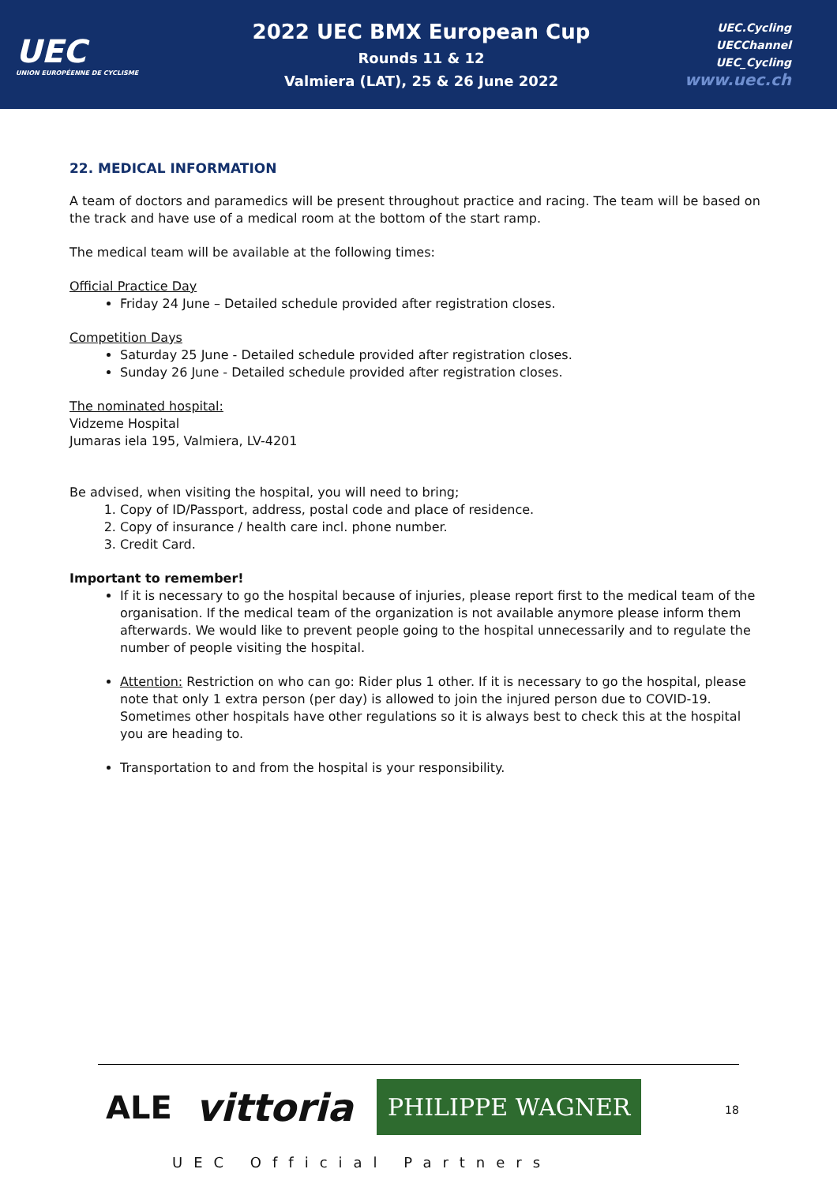UEC
UNION EUROPÉENNE DE CYCLISME
2022 UEC BMX European Cup
Rounds 11 & 12
Valmiera (LAT), 25 & 26 June 2022
UEC.Cycling
UECChannel
UEC_Cycling
www.uec.ch
22. MEDICAL INFORMATION
A team of doctors and paramedics will be present throughout practice and racing. The team will be based on the track and have use of a medical room at the bottom of the start ramp.
The medical team will be available at the following times:
Official Practice Day
Friday 24 June – Detailed schedule provided after registration closes.
Competition Days
Saturday 25 June - Detailed schedule provided after registration closes.
Sunday 26 June - Detailed schedule provided after registration closes.
The nominated hospital:
Vidzeme Hospital
Jumaras iela 195, Valmiera, LV-4201
Be advised, when visiting the hospital, you will need to bring;
1. Copy of ID/Passport, address, postal code and place of residence.
2. Copy of insurance / health care incl. phone number.
3. Credit Card.
Important to remember!
If it is necessary to go the hospital because of injuries, please report first to the medical team of the organisation. If the medical team of the organization is not available anymore please inform them afterwards. We would like to prevent people going to the hospital unnecessarily and to regulate the number of people visiting the hospital.
Attention: Restriction on who can go: Rider plus 1 other. If it is necessary to go the hospital, please note that only 1 extra person (per day) is allowed to join the injured person due to COVID-19. Sometimes other hospitals have other regulations so it is always best to check this at the hospital you are heading to.
Transportation to and from the hospital is your responsibility.
ALE vittoria PHILIPPE WAGNER
18
UEC Official Partners